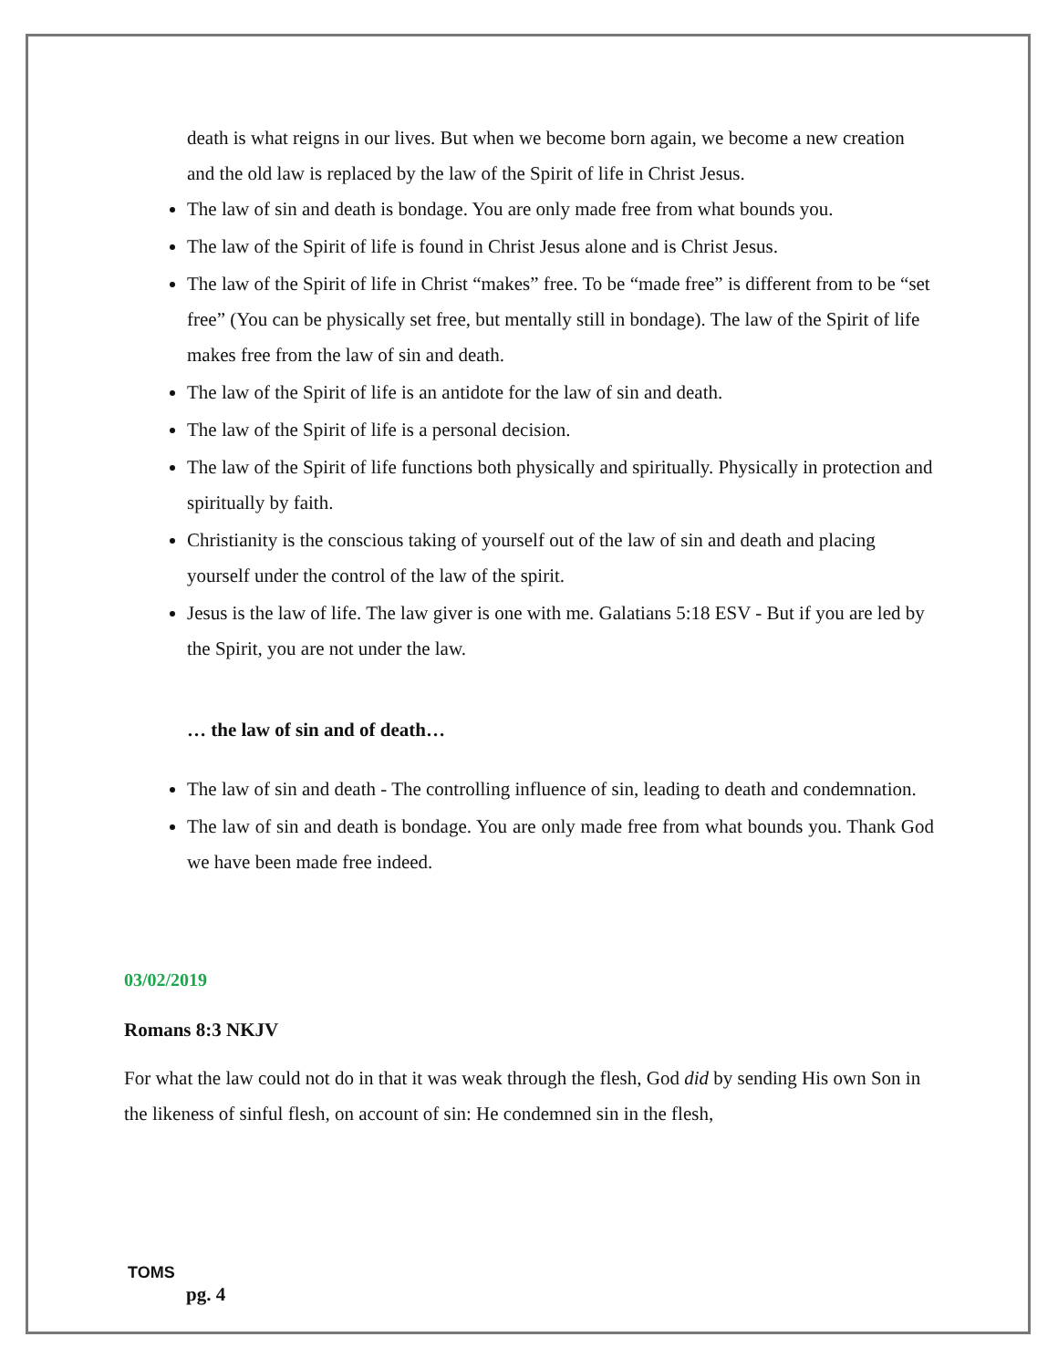death is what reigns in our lives. But when we become born again, we become a new creation and the old law is replaced by the law of the Spirit of life in Christ Jesus.
The law of sin and death is bondage. You are only made free from what bounds you.
The law of the Spirit of life is found in Christ Jesus alone and is Christ Jesus.
The law of the Spirit of life in Christ “makes” free. To be “made free” is different from to be “set free” (You can be physically set free, but mentally still in bondage). The law of the Spirit of life makes free from the law of sin and death.
The law of the Spirit of life is an antidote for the law of sin and death.
The law of the Spirit of life is a personal decision.
The law of the Spirit of life functions both physically and spiritually. Physically in protection and spiritually by faith.
Christianity is the conscious taking of yourself out of the law of sin and death and placing yourself under the control of the law of the spirit.
Jesus is the law of life. The law giver is one with me. Galatians 5:18 ESV - But if you are led by the Spirit, you are not under the law.
… the law of sin and of death…
The law of sin and death - The controlling influence of sin, leading to death and condemnation.
The law of sin and death is bondage. You are only made free from what bounds you. Thank God we have been made free indeed.
03/02/2019
Romans 8:3 NKJV
For what the law could not do in that it was weak through the flesh, God did by sending His own Son in the likeness of sinful flesh, on account of sin: He condemned sin in the flesh,
TOMS
pg. 4